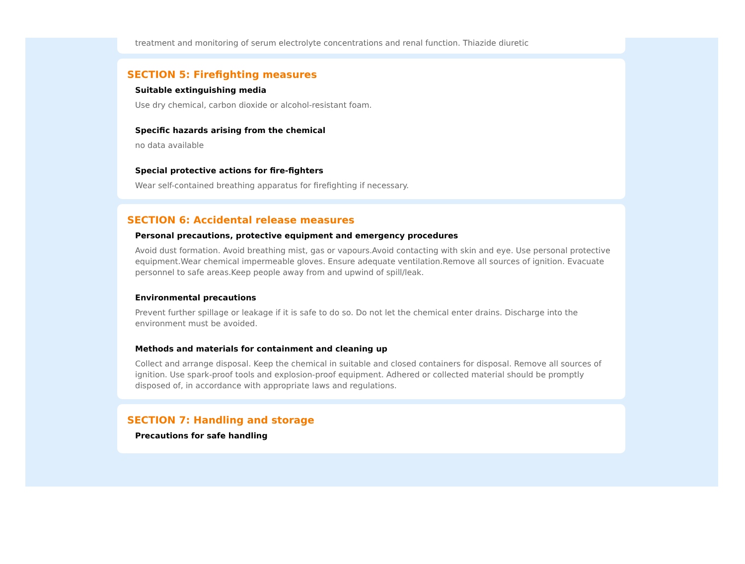treatment and monitoring of serum electrolyte concentrations and renal function. Thiazide diuretic
SECTION 5: Firefighting measures
Suitable extinguishing media
Use dry chemical, carbon dioxide or alcohol-resistant foam.
Specific hazards arising from the chemical
no data available
Special protective actions for fire-fighters
Wear self-contained breathing apparatus for firefighting if necessary.
SECTION 6: Accidental release measures
Personal precautions, protective equipment and emergency procedures
Avoid dust formation. Avoid breathing mist, gas or vapours.Avoid contacting with skin and eye. Use personal protective equipment.Wear chemical impermeable gloves. Ensure adequate ventilation.Remove all sources of ignition. Evacuate personnel to safe areas.Keep people away from and upwind of spill/leak.
Environmental precautions
Prevent further spillage or leakage if it is safe to do so. Do not let the chemical enter drains. Discharge into the environment must be avoided.
Methods and materials for containment and cleaning up
Collect and arrange disposal. Keep the chemical in suitable and closed containers for disposal. Remove all sources of ignition. Use spark-proof tools and explosion-proof equipment. Adhered or collected material should be promptly disposed of, in accordance with appropriate laws and regulations.
SECTION 7: Handling and storage
Precautions for safe handling